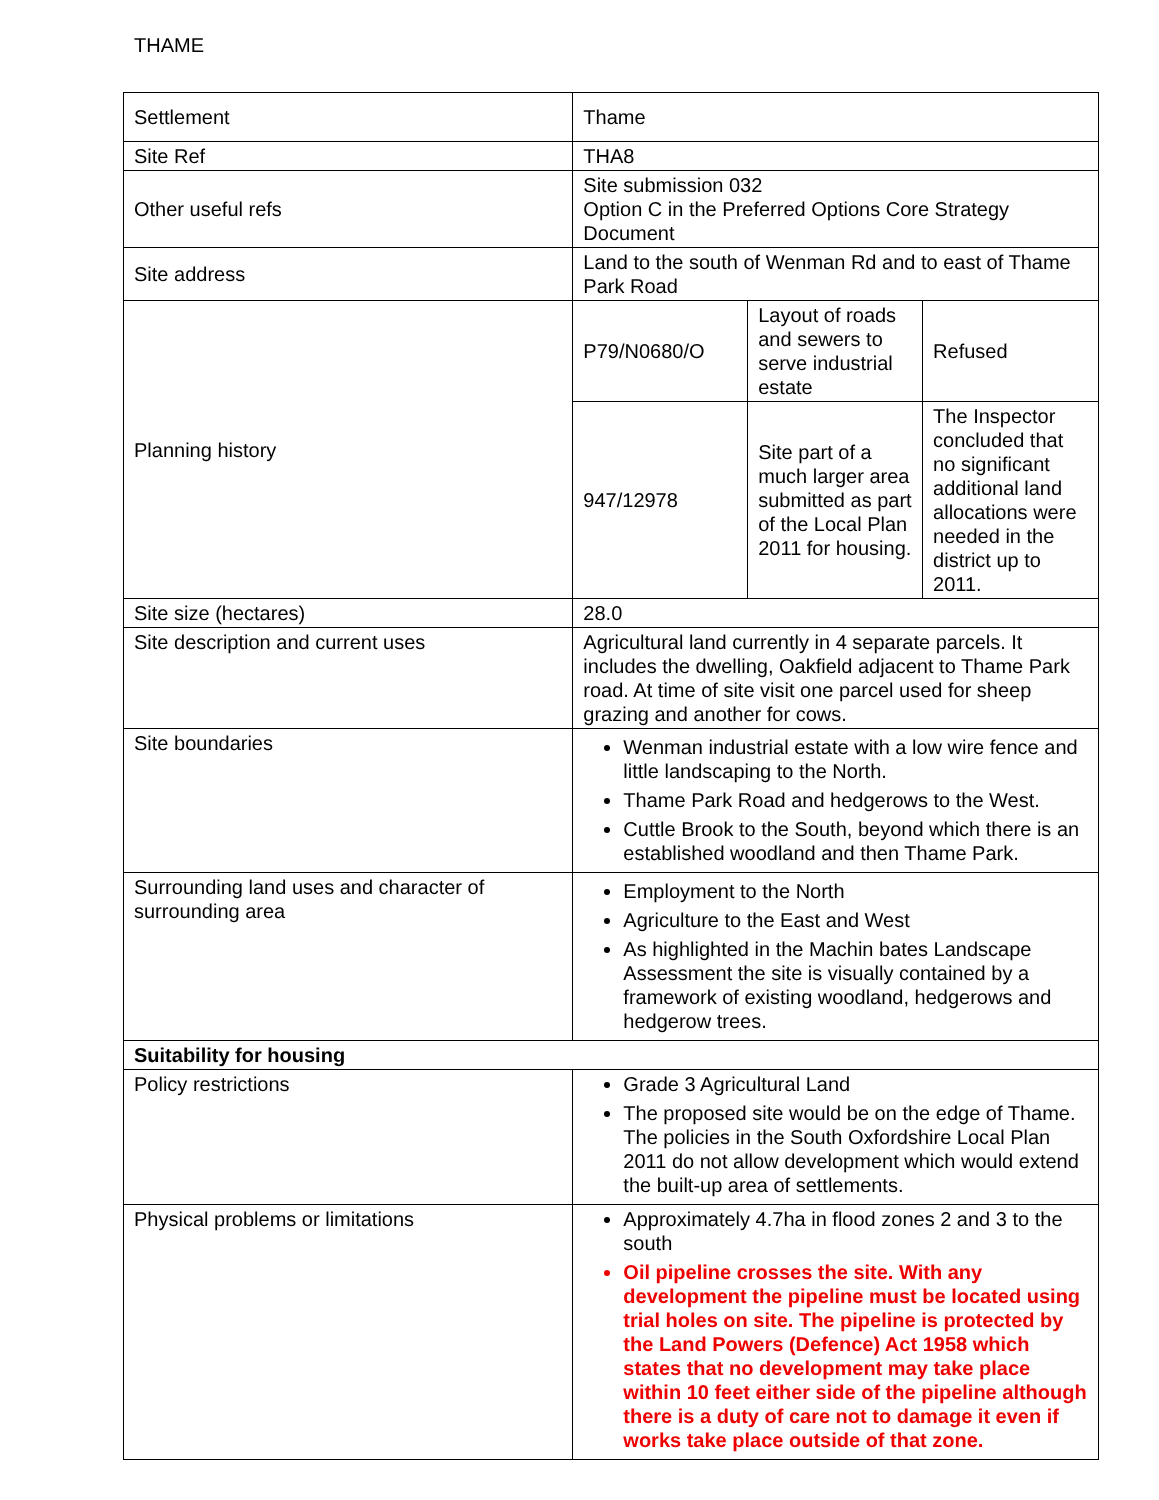THAME
| Settlement | Thame | | |
| Site Ref | THA8 | | |
| Other useful refs | Site submission 032 Option C in the Preferred Options Core Strategy Document | | |
| Site address | Land to the south of Wenman Rd and to east of Thame Park Road | | |
| Planning history | P79/N0680/O | Layout of roads and sewers to serve industrial estate | Refused |
| | 947/12978 | Site part of a much larger area submitted as part of the Local Plan 2011 for housing. | The Inspector concluded that no significant additional land allocations were needed in the district up to 2011. |
| Site size (hectares) | 28.0 | | |
| Site description and current uses | Agricultural land currently in 4 separate parcels. It includes the dwelling, Oakfield adjacent to Thame Park road. At time of site visit one parcel used for sheep grazing and another for cows. | | |
| Site boundaries | Wenman industrial estate with a low wire fence and little landscaping to the North. Thame Park Road and hedgerows to the West. Cuttle Brook to the South, beyond which there is an established woodland and then Thame Park. | | |
| Surrounding land uses and character of surrounding area | Employment to the North Agriculture to the East and West As highlighted in the Machin bates Landscape Assessment the site is visually contained by a framework of existing woodland, hedgerows and hedgerow trees. | | |
| Suitability for housing | | | |
| Policy restrictions | Grade 3 Agricultural Land The proposed site would be on the edge of Thame. The policies in the South Oxfordshire Local Plan 2011 do not allow development which would extend the built-up area of settlements. | | |
| Physical problems or limitations | Approximately 4.7ha in flood zones 2 and 3 to the south Oil pipeline crosses the site. With any development the pipeline must be located using trial holes on site. The pipeline is protected by the Land Powers (Defence) Act 1958 which states that no development may take place within 10 feet either side of the pipeline although there is a duty of care not to damage it even if works take place outside of that zone. | | |